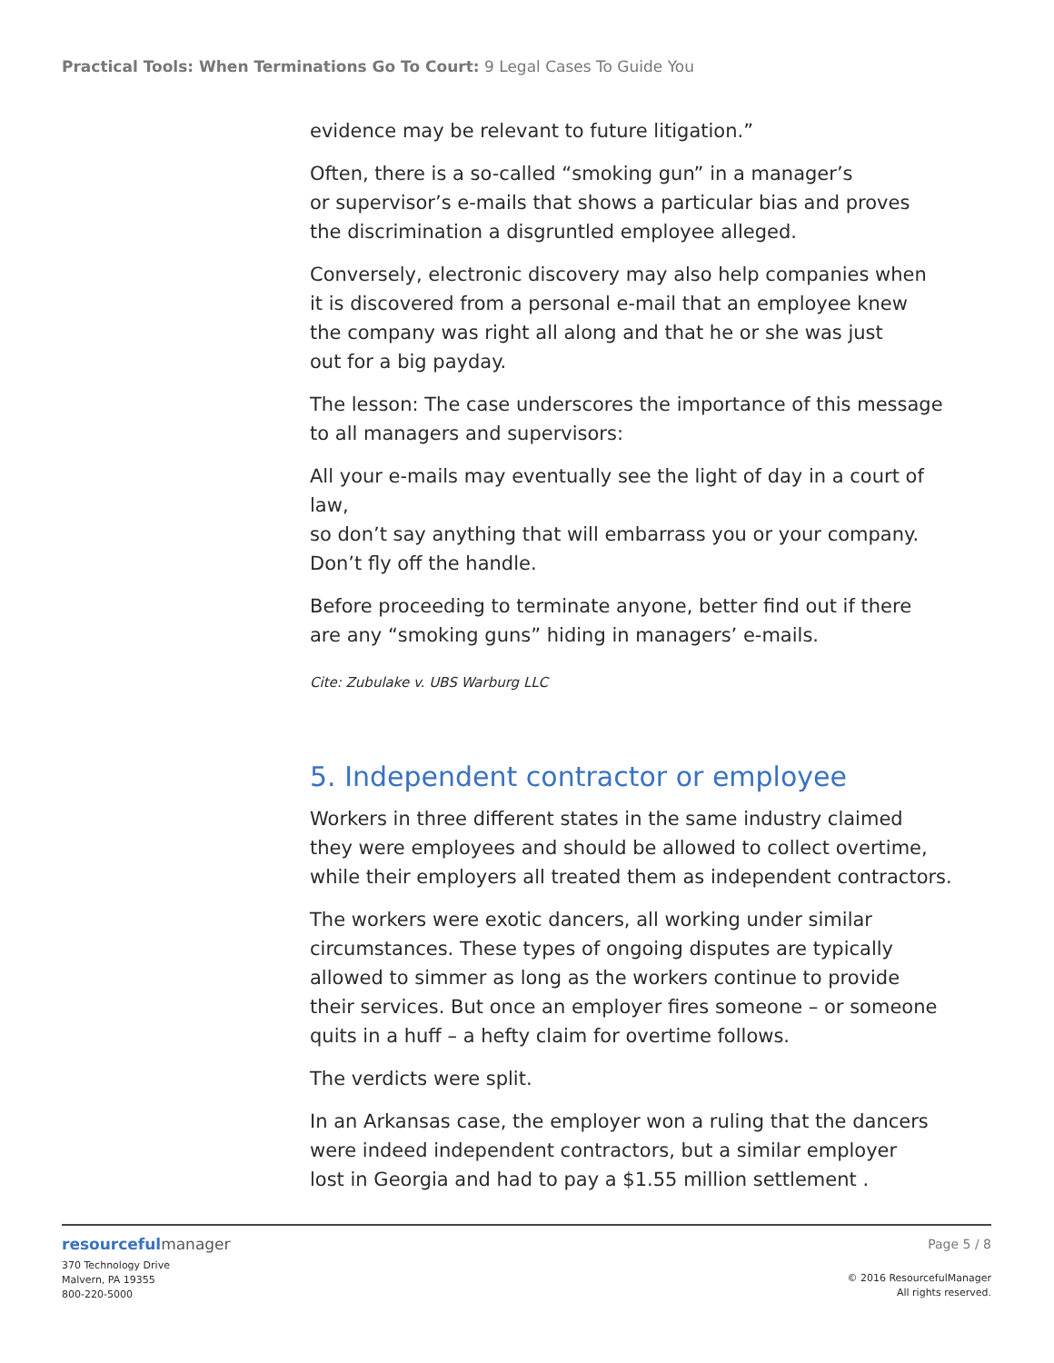Practical Tools: When Terminations Go To Court: 9 Legal Cases To Guide You
evidence may be relevant to future litigation.”
Often, there is a so-called “smoking gun” in a manager’s
or supervisor’s e-mails that shows a particular bias and proves
the discrimination a disgruntled employee alleged.
Conversely, electronic discovery may also help companies when
it is discovered from a personal e-mail that an employee knew
the company was right all along and that he or she was just
out for a big payday.
The lesson: The case underscores the importance of this message
to all managers and supervisors:
All your e-mails may eventually see the light of day in a court of law,
so don’t say anything that will embarrass you or your company.
Don’t fly off the handle.
Before proceeding to terminate anyone, better find out if there
are any “smoking guns” hiding in managers’ e-mails.
Cite: Zubulake v. UBS Warburg LLC
5. Independent contractor or employee
Workers in three different states in the same industry claimed
they were employees and should be allowed to collect overtime,
while their employers all treated them as independent contractors.
The workers were exotic dancers, all working under similar
circumstances. These types of ongoing disputes are typically
allowed to simmer as long as the workers continue to provide
their services. But once an employer fires someone – or someone
quits in a huff – a hefty claim for overtime follows.
The verdicts were split.
In an Arkansas case, the employer won a ruling that the dancers
were indeed independent contractors, but a similar employer
lost in Georgia and had to pay a $1.55 million settlement .
resourcefulmanager
370 Technology Drive
Malvern, PA 19355
800-220-5000
Page 5 / 8
© 2016 ResourcefulManager
All rights reserved.